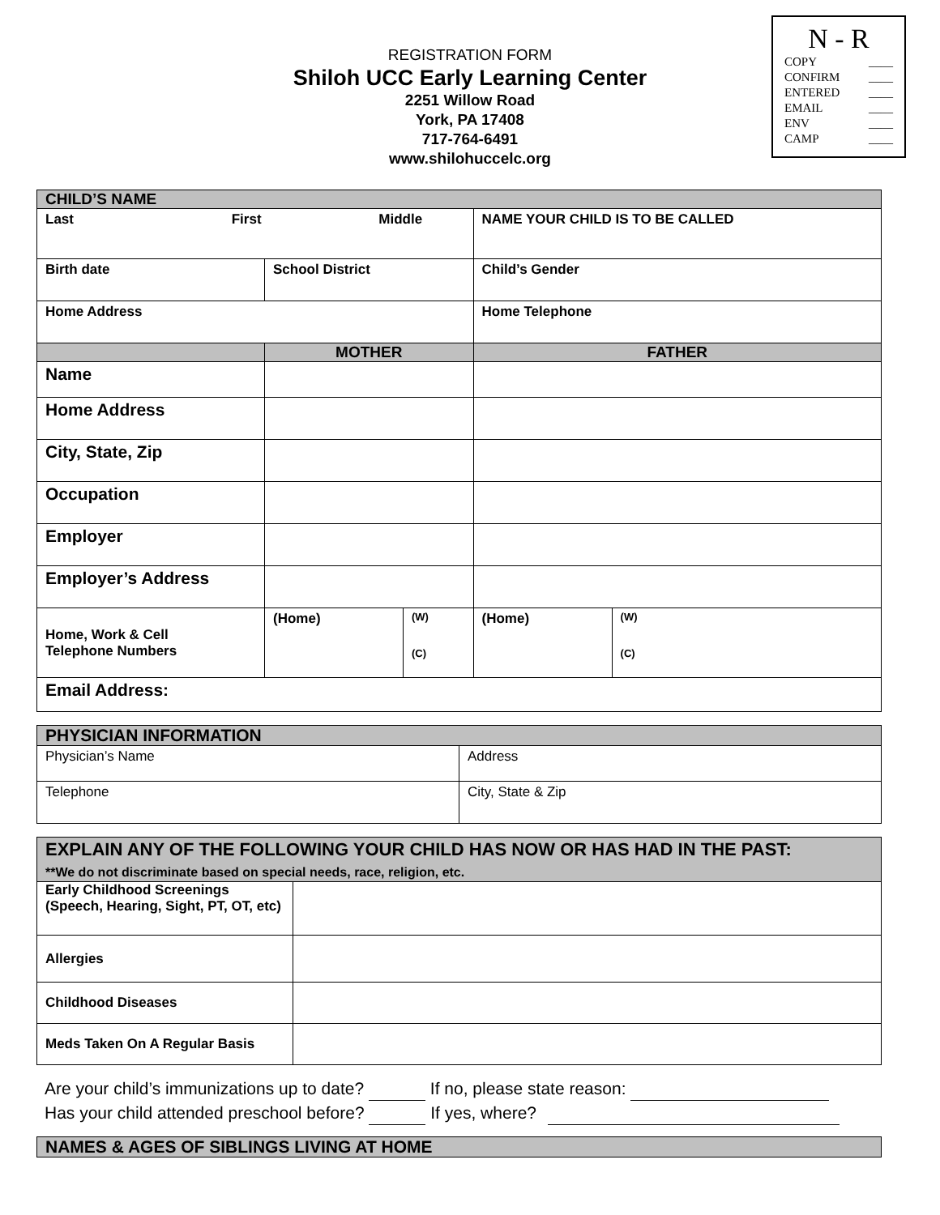N - R
COPY ____
CONFIRM ____
ENTERED ____
EMAIL ____
ENV ____
CAMP ____
REGISTRATION FORM
Shiloh UCC Early Learning Center
2251 Willow Road
York, PA 17408
717-764-6491
www.shilohuccelc.org
| CHILD’S NAME | | | | |
| Last First Middle | | | NAME YOUR CHILD IS TO BE CALLED | |
| Birth date | School District | | Child’s Gender | |
| Home Address | | | Home Telephone | |
| | MOTHER | | FATHER | |
| Name | | | | |
| Home Address | | | | |
| City, State, Zip | | | | |
| Occupation | | | | |
| Employer | | | | |
| Employer’s Address | | | | |
| Home, Work & Cell Telephone Numbers | (Home) | (W) (C) | (Home) | (W) (C) |
| Email Address: | | | | |
| PHYSICIAN INFORMATION | |
| Physician’s Name | Address |
| Telephone | City, State & Zip |
| EXPLAIN ANY OF THE FOLLOWING YOUR CHILD HAS NOW OR HAS HAD IN THE PAST: **We do not discriminate based on special needs, race, religion, etc. | |
| Early Childhood Screenings (Speech, Hearing, Sight, PT, OT, etc) | |
| Allergies | |
| Childhood Diseases | |
| Meds Taken On A Regular Basis | |
Are your child’s immunizations up to date? If no, please state reason:
Has your child attended preschool before? If yes, where?
| NAMES & AGES OF SIBLINGS LIVING AT HOME |